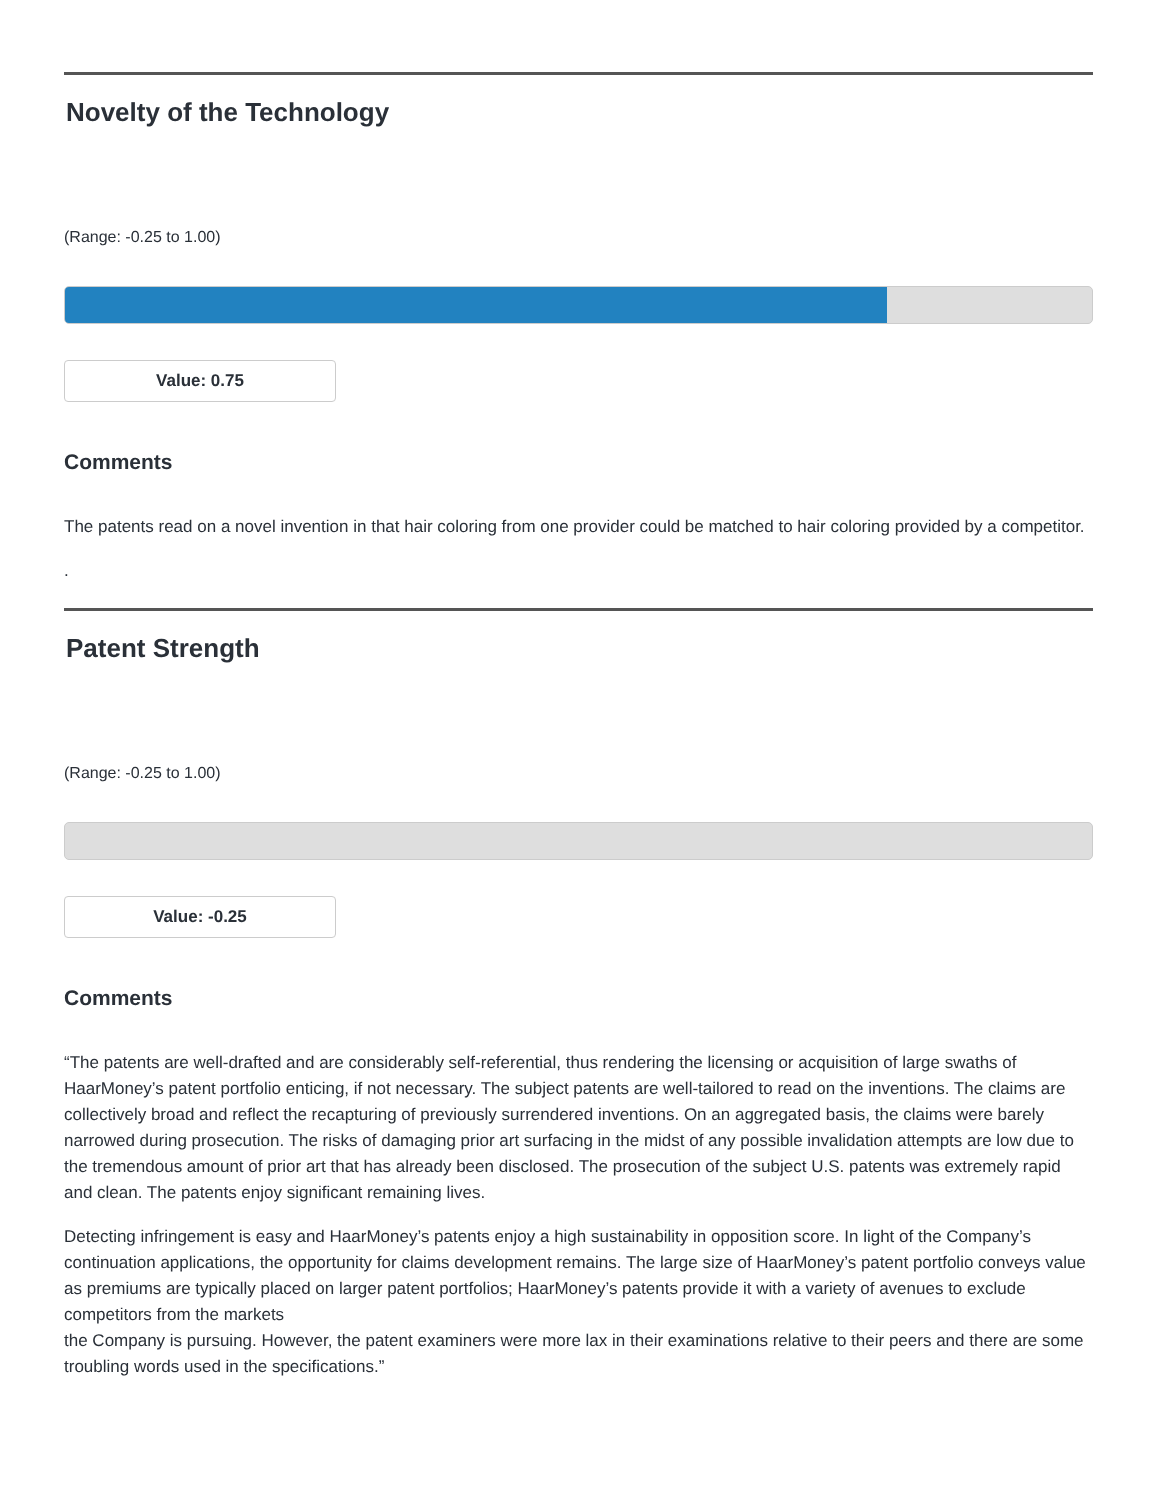Novelty of the Technology
(Range: -0.25 to 1.00)
Value: 0.75
Comments
The patents read on a novel invention in that hair coloring from one provider could be matched to hair coloring provided by a competitor.
.
Patent Strength
(Range: -0.25 to 1.00)
Value: -0.25
Comments
“The patents are well-drafted and are considerably self-referential, thus rendering the licensing or acquisition of large swaths of HaarMoney’s patent portfolio enticing, if not necessary. The subject patents are well-tailored to read on the inventions. The claims are collectively broad and reflect the recapturing of previously surrendered inventions. On an aggregated basis, the claims were barely narrowed during prosecution. The risks of damaging prior art surfacing in the midst of any possible invalidation attempts are low due to the tremendous amount of prior art that has already been disclosed. The prosecution of the subject U.S. patents was extremely rapid and clean. The patents enjoy significant remaining lives.
Detecting infringement is easy and HaarMoney’s patents enjoy a high sustainability in opposition score. In light of the Company’s continuation applications, the opportunity for claims development remains. The large size of HaarMoney’s patent portfolio conveys value as premiums are typically placed on larger patent portfolios; HaarMoney’s patents provide it with a variety of avenues to exclude competitors from the markets
the Company is pursuing. However, the patent examiners were more lax in their examinations relative to their peers and there are some troubling words used in the specifications.”